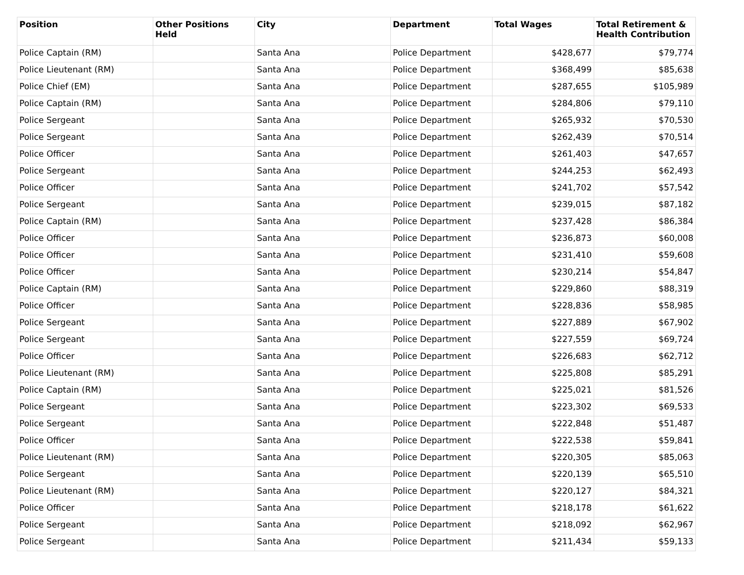| Position | Other Positions Held | City | Department | Total Wages | Total Retirement & Health Contribution |
| --- | --- | --- | --- | --- | --- |
| Police Captain (RM) | | Santa Ana | Police Department | $428,677 | $79,774 |
| Police Lieutenant (RM) | | Santa Ana | Police Department | $368,499 | $85,638 |
| Police Chief (EM) | | Santa Ana | Police Department | $287,655 | $105,989 |
| Police Captain (RM) | | Santa Ana | Police Department | $284,806 | $79,110 |
| Police Sergeant | | Santa Ana | Police Department | $265,932 | $70,530 |
| Police Sergeant | | Santa Ana | Police Department | $262,439 | $70,514 |
| Police Officer | | Santa Ana | Police Department | $261,403 | $47,657 |
| Police Sergeant | | Santa Ana | Police Department | $244,253 | $62,493 |
| Police Officer | | Santa Ana | Police Department | $241,702 | $57,542 |
| Police Sergeant | | Santa Ana | Police Department | $239,015 | $87,182 |
| Police Captain (RM) | | Santa Ana | Police Department | $237,428 | $86,384 |
| Police Officer | | Santa Ana | Police Department | $236,873 | $60,008 |
| Police Officer | | Santa Ana | Police Department | $231,410 | $59,608 |
| Police Officer | | Santa Ana | Police Department | $230,214 | $54,847 |
| Police Captain (RM) | | Santa Ana | Police Department | $229,860 | $88,319 |
| Police Officer | | Santa Ana | Police Department | $228,836 | $58,985 |
| Police Sergeant | | Santa Ana | Police Department | $227,889 | $67,902 |
| Police Sergeant | | Santa Ana | Police Department | $227,559 | $69,724 |
| Police Officer | | Santa Ana | Police Department | $226,683 | $62,712 |
| Police Lieutenant (RM) | | Santa Ana | Police Department | $225,808 | $85,291 |
| Police Captain (RM) | | Santa Ana | Police Department | $225,021 | $81,526 |
| Police Sergeant | | Santa Ana | Police Department | $223,302 | $69,533 |
| Police Sergeant | | Santa Ana | Police Department | $222,848 | $51,487 |
| Police Officer | | Santa Ana | Police Department | $222,538 | $59,841 |
| Police Lieutenant (RM) | | Santa Ana | Police Department | $220,305 | $85,063 |
| Police Sergeant | | Santa Ana | Police Department | $220,139 | $65,510 |
| Police Lieutenant (RM) | | Santa Ana | Police Department | $220,127 | $84,321 |
| Police Officer | | Santa Ana | Police Department | $218,178 | $61,622 |
| Police Sergeant | | Santa Ana | Police Department | $218,092 | $62,967 |
| Police Sergeant | | Santa Ana | Police Department | $211,434 | $59,133 |